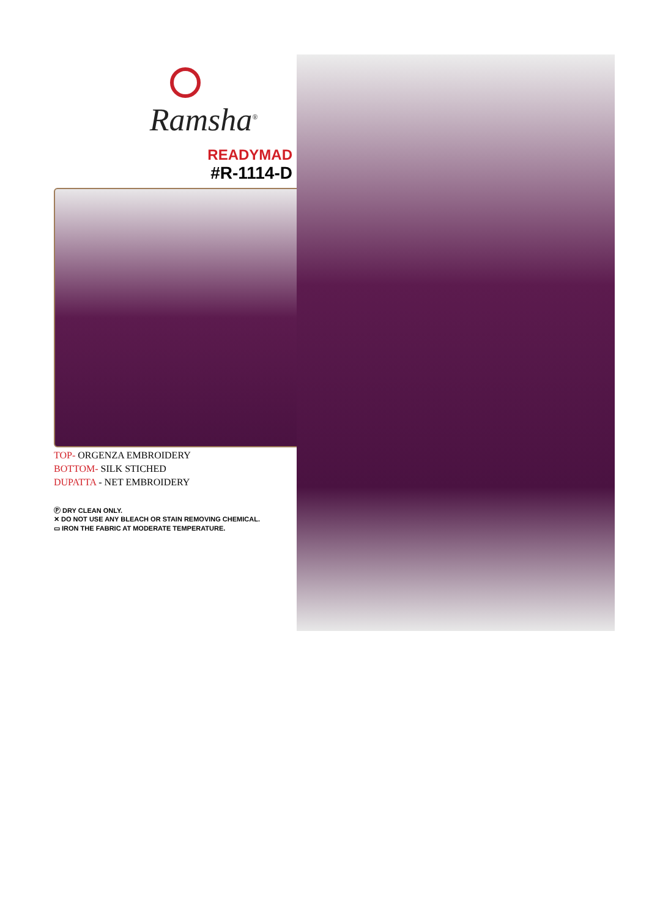Ramsha<sup>®</sup>
READYMAD
#R-1114-D
TOP- ORGENZA EMBROIDERY
BOTTOM- SILK STICHED
DUPATTA - NET EMBROIDERY
Ⓟ DRY CLEAN ONLY.
✕ DO NOT USE ANY BLEACH OR STAIN REMOVING CHEMICAL.
▭ IRON THE FABRIC AT MODERATE TEMPERATURE.